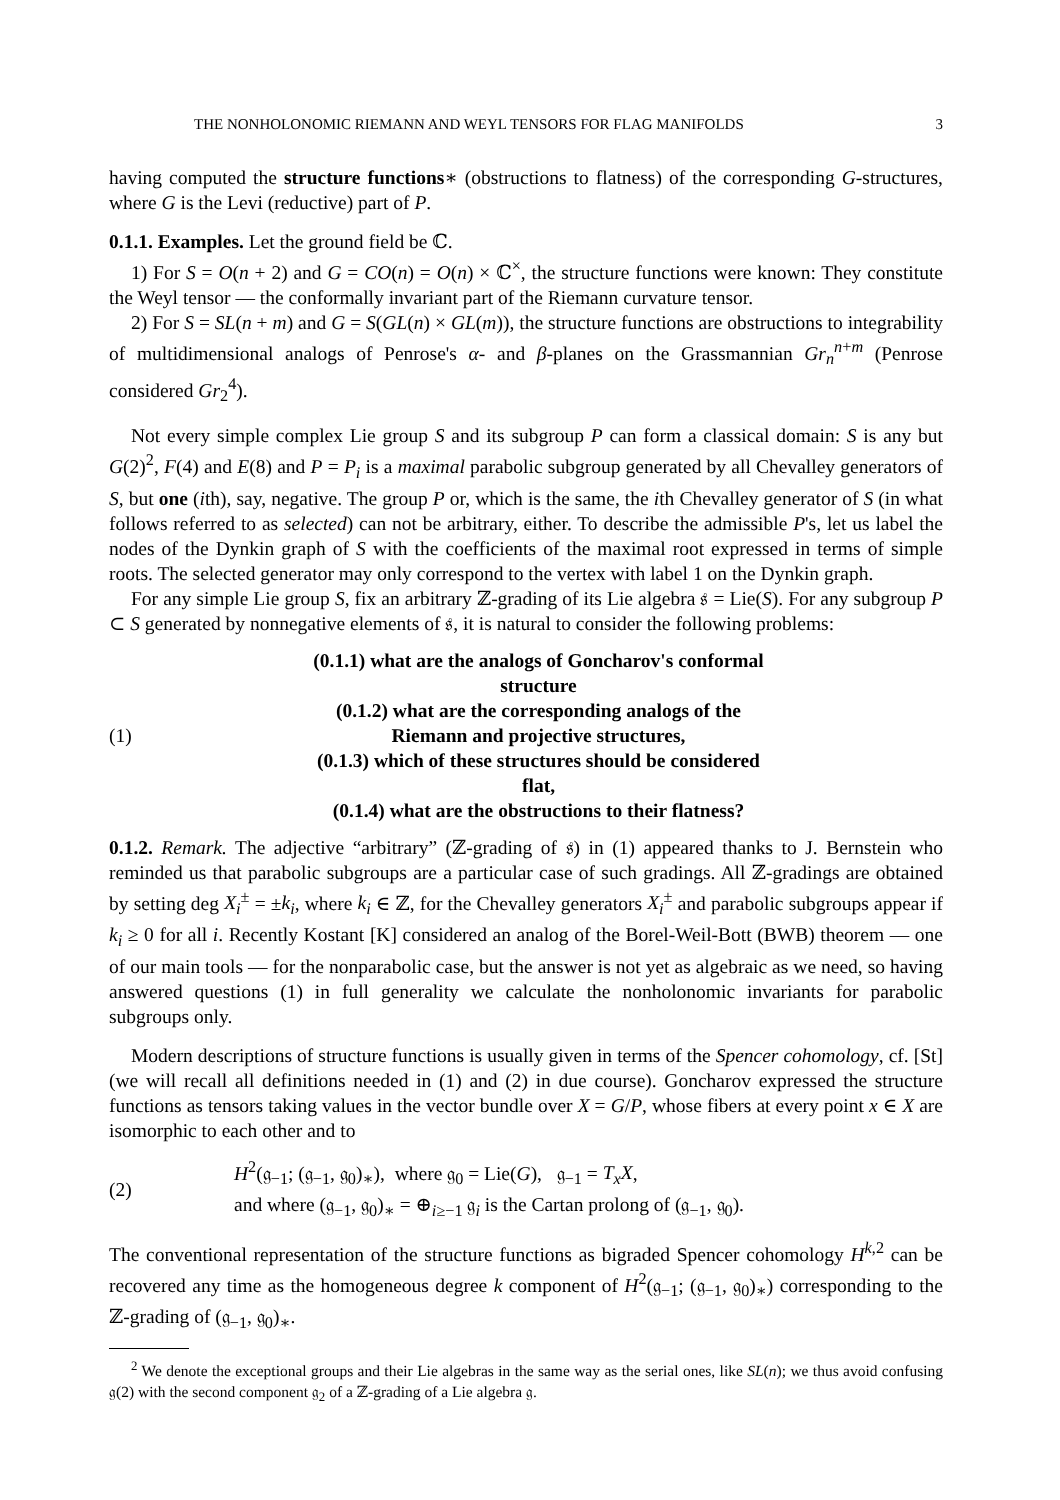THE NONHOLONOMIC RIEMANN AND WEYL TENSORS FOR FLAG MANIFOLDS 3
having computed the structure functions∗ (obstructions to flatness) of the corresponding G-structures, where G is the Levi (reductive) part of P.
0.1.1. Examples. Let the ground field be ℂ.
1) For S = O(n + 2) and G = CO(n) = O(n) × ℂ<sup>×</sup>, the structure functions were known: They constitute the Weyl tensor — the conformally invariant part of the Riemann curvature tensor.
2) For S = SL(n + m) and G = S(GL(n) × GL(m)), the structure functions are obstructions to integrability of multidimensional analogs of Penrose's α- and β-planes on the Grassmannian Gr<sub>n</sub><sup>n+m</sup> (Penrose considered Gr<sub>2</sub><sup>4</sup>).
Not every simple complex Lie group S and its subgroup P can form a classical domain: S is any but G(2)<sup>2</sup>, F(4) and E(8) and P = P<sub>i</sub> is a maximal parabolic subgroup generated by all Chevalley generators of S, but one (ith), say, negative. The group P or, which is the same, the ith Chevalley generator of S (in what follows referred to as selected) can not be arbitrary, either. To describe the admissible P's, let us label the nodes of the Dynkin graph of S with the coefficients of the maximal root expressed in terms of simple roots. The selected generator may only correspond to the vertex with label 1 on the Dynkin graph.
For any simple Lie group S, fix an arbitrary ℤ-grading of its Lie algebra 𝔰 = Lie(S). For any subgroup P ⊂ S generated by nonnegative elements of 𝔰, it is natural to consider the following problems:
(1)
(0.1.1) what are the analogs of Goncharov's conformal
structure
(0.1.2) what are the corresponding analogs of the
Riemann and projective structures,
(0.1.3) which of these structures should be considered
flat,
(0.1.4) what are the obstructions to their flatness?
0.1.2. Remark. The adjective “arbitrary” (ℤ-grading of 𝔰) in (1) appeared thanks to J. Bernstein who reminded us that parabolic subgroups are a particular case of such gradings. All ℤ-gradings are obtained by setting deg X<sub>i</sub><sup>±</sup> = ±k<sub>i</sub>, where k<sub>i</sub> ∈ ℤ, for the Chevalley generators X<sub>i</sub><sup>±</sup> and parabolic subgroups appear if k<sub>i</sub> ≥ 0 for all i. Recently Kostant [K] considered an analog of the Borel-Weil-Bott (BWB) theorem — one of our main tools — for the nonparabolic case, but the answer is not yet as algebraic as we need, so having answered questions (1) in full generality we calculate the nonholonomic invariants for parabolic subgroups only.
Modern descriptions of structure functions is usually given in terms of the Spencer cohomology, cf. [St] (we will recall all definitions needed in (1) and (2) in due course). Goncharov expressed the structure functions as tensors taking values in the vector bundle over X = G/P, whose fibers at every point x ∈ X are isomorphic to each other and to
(2)
H<sup>2</sup>(𝔤<sub>−1</sub>; (𝔤<sub>−1</sub>, 𝔤<sub>0</sub>)<sub>∗</sub>), where 𝔤<sub>0</sub> = Lie(G), 𝔤<sub>−1</sub> = T<sub>x</sub>X,
and where (𝔤<sub>−1</sub>, 𝔤<sub>0</sub>)<sub>∗</sub> = ⊕<sub>i≥−1</sub> 𝔤<sub>i</sub> is the Cartan prolong of (𝔤<sub>−1</sub>, 𝔤<sub>0</sub>).
The conventional representation of the structure functions as bigraded Spencer cohomology H<sup>k,2</sup> can be recovered any time as the homogeneous degree k component of H<sup>2</sup>(𝔤<sub>−1</sub>; (𝔤<sub>−1</sub>, 𝔤<sub>0</sub>)<sub>∗</sub>) corresponding to the ℤ-grading of (𝔤<sub>−1</sub>, 𝔤<sub>0</sub>)<sub>∗</sub>.
<sup>2</sup> We denote the exceptional groups and their Lie algebras in the same way as the serial ones, like SL(n); we thus avoid confusing 𝔤(2) with the second component 𝔤<sub>2</sub> of a ℤ-grading of a Lie algebra 𝔤.